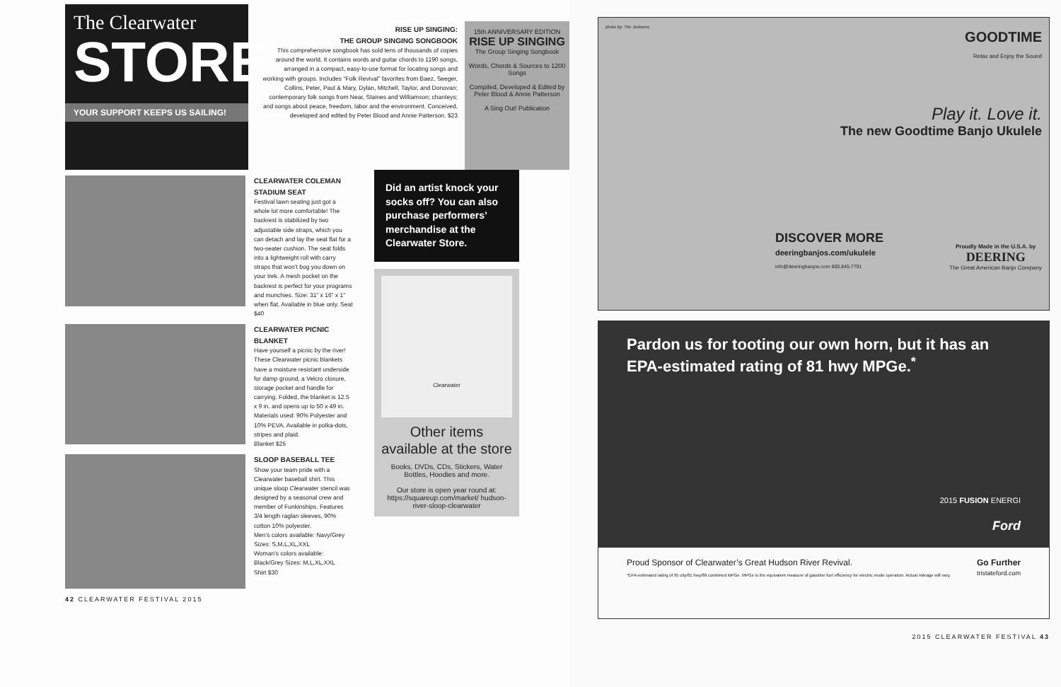The Clearwater
STORE
YOUR SUPPORT KEEPS US SAILING!
RISE UP SINGING:
THE GROUP SINGING SONGBOOK
This comprehensive songbook has sold tens of thousands of copies around the world. It contains words and guitar chords to 1190 songs, arranged in a compact, easy-to-use format for locating songs and working with groups. Includes “Folk Revival” favorites from Baez, Seeger, Collins, Peter, Paul & Mary, Dylan, Mitchell, Taylor, and Donovan; contemporary folk songs from Near, Staines and Williamson; chanteys; and songs about peace, freedom, labor and the environment. Conceived, developed and edited by Peter Blood and Annie Patterson. $23
15th ANNIVERSARY EDITION
RISE UP SINGING
The Group Singing Songbook
Words, Chords & Sources to 1200 Songs
Compiled, Developed & Edited by Peter Blood & Annie Patterson
A Sing Out! Publication
CLEARWATER COLEMAN STADIUM SEAT
Festival lawn seating just got a whole lot more comfortable! The backrest is stabilized by two adjustable side straps, which you can detach and lay the seat flat for a two-seater cushion. The seat folds into a lightweight roll with carry straps that won’t bog you down on your trek. A mesh pocket on the backrest is perfect for your programs and munchies. Size: 31” x 16” x 1” when flat. Available in blue only. Seat $40
CLEARWATER PICNIC BLANKET
Have yourself a picnic by the river! These Clearwater picnic blankets have a moisture resistant underside for damp ground, a Velcro closure, storage pocket and handle for carrying. Folded, the blanket is 12.5 x 9 in. and opens up to 50 x 49 in. Materials used: 90% Polyester and 10% PEVA. Available in polka-dots, stripes and plaid.
Blanket $25
SLOOP BASEBALL TEE
Show your team pride with a Clearwater baseball shirt. This unique sloop Clearwater stencil was designed by a seasonal crew and member of Funkinships. Features 3/4 length raglan sleeves, 90% cotton 10% polyester.
Men’s colors available: Navy/Grey Sizes: S,M,L,XL,XXL
Woman’s colors available: Black/Grey Sizes: M,L,XL,XXL
Shirt $30
Did an artist knock your socks off? You can also purchase performers’ merchandise at the Clearwater Store.
Clearwater
Other items available at the store
Books, DVDs, CDs, Stickers, Water Bottles, Hoodies and more.
Our store is open year round at: https://squareup.com/market/ hudson-river-sloop-clearwater
42 CLEARWATER FESTIVAL 2015
photo by: The Jeelsons
GOODTIME
Relax and Enjoy the Sound
Play it. Love it.
The new Goodtime Banjo Ukulele
DISCOVER MORE
deeringbanjos.com/ukulele
info@deeringbanjos.com 800.845.7791
Proudly Made in the U.S.A. by
DEERING
The Great American Banjo Company
Pardon us for tooting our own horn, but it has an EPA-estimated rating of 81 hwy MPGe.<sup>*</sup>
2015 FUSION ENERGI
Ford
Proud Sponsor of Clearwater’s Great Hudson River Revival.
*EPA-estimated rating of 95 city/81 hwy/88 combined MPGe. MPGe is the equivalent measure of gasoline fuel efficiency for electric mode operation. Actual mileage will vary.
Go Further
tristateford.com
2015 CLEARWATER FESTIVAL 43